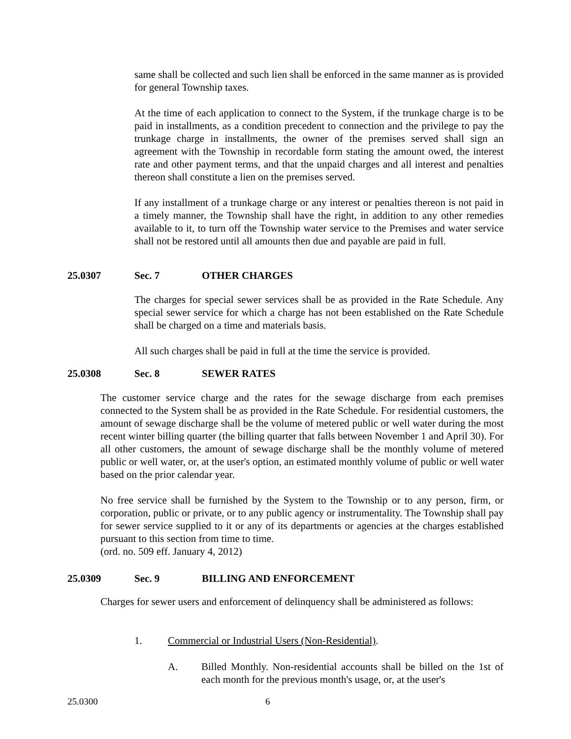same shall be collected and such lien shall be enforced in the same manner as is provided for general Township taxes.
At the time of each application to connect to the System, if the trunkage charge is to be paid in installments, as a condition precedent to connection and the privilege to pay the trunkage charge in installments, the owner of the premises served shall sign an agreement with the Township in recordable form stating the amount owed, the interest rate and other payment terms, and that the unpaid charges and all interest and penalties thereon shall constitute a lien on the premises served.
If any installment of a trunkage charge or any interest or penalties thereon is not paid in a timely manner, the Township shall have the right, in addition to any other remedies available to it, to turn off the Township water service to the Premises and water service shall not be restored until all amounts then due and payable are paid in full.
25.0307 Sec. 7 OTHER CHARGES
The charges for special sewer services shall be as provided in the Rate Schedule. Any special sewer service for which a charge has not been established on the Rate Schedule shall be charged on a time and materials basis.
All such charges shall be paid in full at the time the service is provided.
25.0308 Sec. 8 SEWER RATES
The customer service charge and the rates for the sewage discharge from each premises connected to the System shall be as provided in the Rate Schedule. For residential customers, the amount of sewage discharge shall be the volume of metered public or well water during the most recent winter billing quarter (the billing quarter that falls between November 1 and April 30). For all other customers, the amount of sewage discharge shall be the monthly volume of metered public or well water, or, at the user's option, an estimated monthly volume of public or well water based on the prior calendar year.
No free service shall be furnished by the System to the Township or to any person, firm, or corporation, public or private, or to any public agency or instrumentality. The Township shall pay for sewer service supplied to it or any of its departments or agencies at the charges established pursuant to this section from time to time.
(ord. no. 509 eff. January 4, 2012)
25.0309 Sec. 9 BILLING AND ENFORCEMENT
Charges for sewer users and enforcement of delinquency shall be administered as follows:
1. Commercial or Industrial Users (Non-Residential).
A. Billed Monthly. Non-residential accounts shall be billed on the 1st of each month for the previous month's usage, or, at the user's
25.0300 6